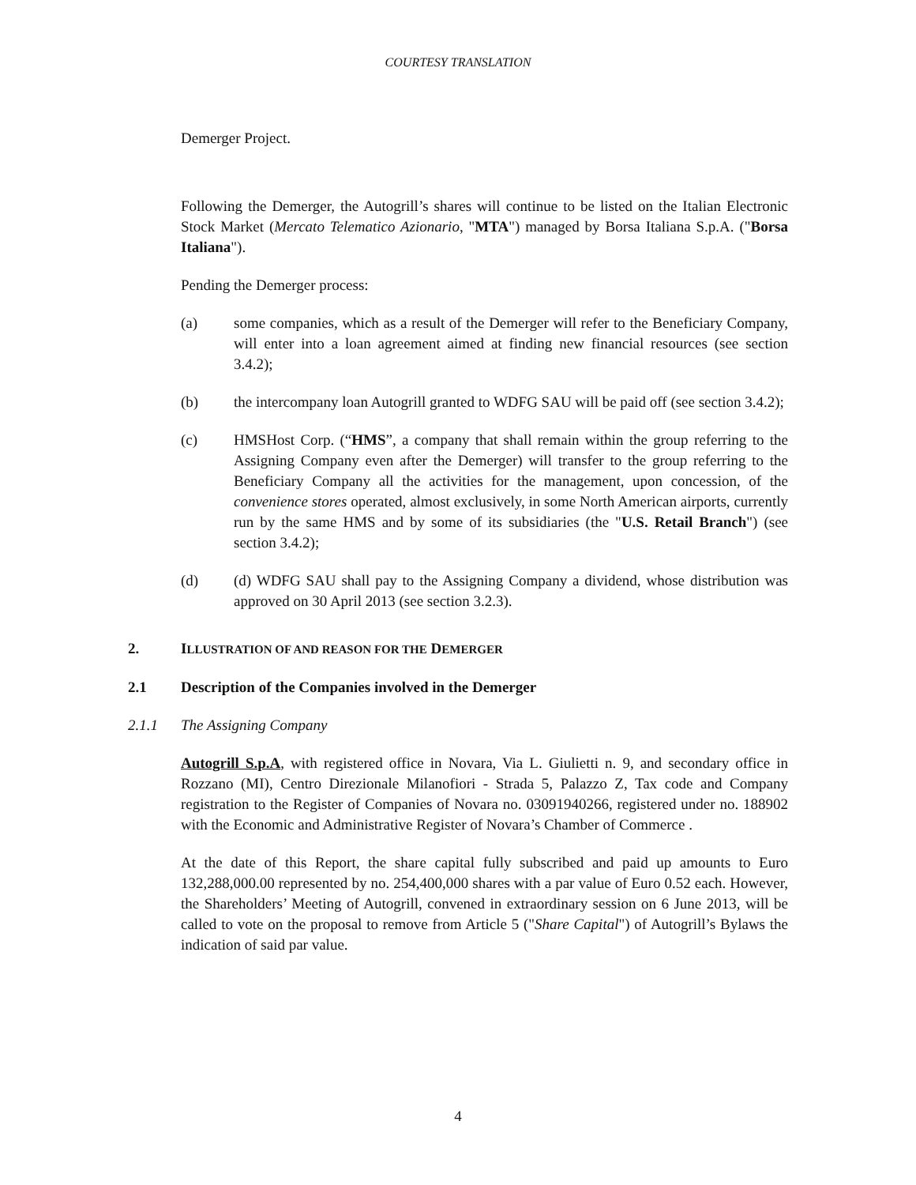COURTESY TRANSLATION
Demerger Project.
Following the Demerger, the Autogrill’s shares will continue to be listed on the Italian Electronic Stock Market (Mercato Telematico Azionario, "MTA") managed by Borsa Italiana S.p.A. ("Borsa Italiana").
Pending the Demerger process:
(a) some companies, which as a result of the Demerger will refer to the Beneficiary Company, will enter into a loan agreement aimed at finding new financial resources (see section 3.4.2);
(b) the intercompany loan Autogrill granted to WDFG SAU will be paid off (see section 3.4.2);
(c) HMSHost Corp. (“HMS”, a company that shall remain within the group referring to the Assigning Company even after the Demerger) will transfer to the group referring to the Beneficiary Company all the activities for the management, upon concession, of the convenience stores operated, almost exclusively, in some North American airports, currently run by the same HMS and by some of its subsidiaries (the "U.S. Retail Branch") (see section 3.4.2);
(d) (d) WDFG SAU shall pay to the Assigning Company a dividend, whose distribution was approved on 30 April 2013 (see section 3.2.3).
2. ILLUSTRATION OF AND REASON FOR THE DEMERGER
2.1 Description of the Companies involved in the Demerger
2.1.1 The Assigning Company
Autogrill S.p.A, with registered office in Novara, Via L. Giulietti n. 9, and secondary office in Rozzano (MI), Centro Direzionale Milanofiori - Strada 5, Palazzo Z, Tax code and Company registration to the Register of Companies of Novara no. 03091940266, registered under no. 188902 with the Economic and Administrative Register of Novara’s Chamber of Commerce .
At the date of this Report, the share capital fully subscribed and paid up amounts to Euro 132,288,000.00 represented by no. 254,400,000 shares with a par value of Euro 0.52 each. However, the Shareholders’ Meeting of Autogrill, convened in extraordinary session on 6 June 2013, will be called to vote on the proposal to remove from Article 5 ("Share Capital") of Autogrill’s Bylaws the indication of said par value.
4